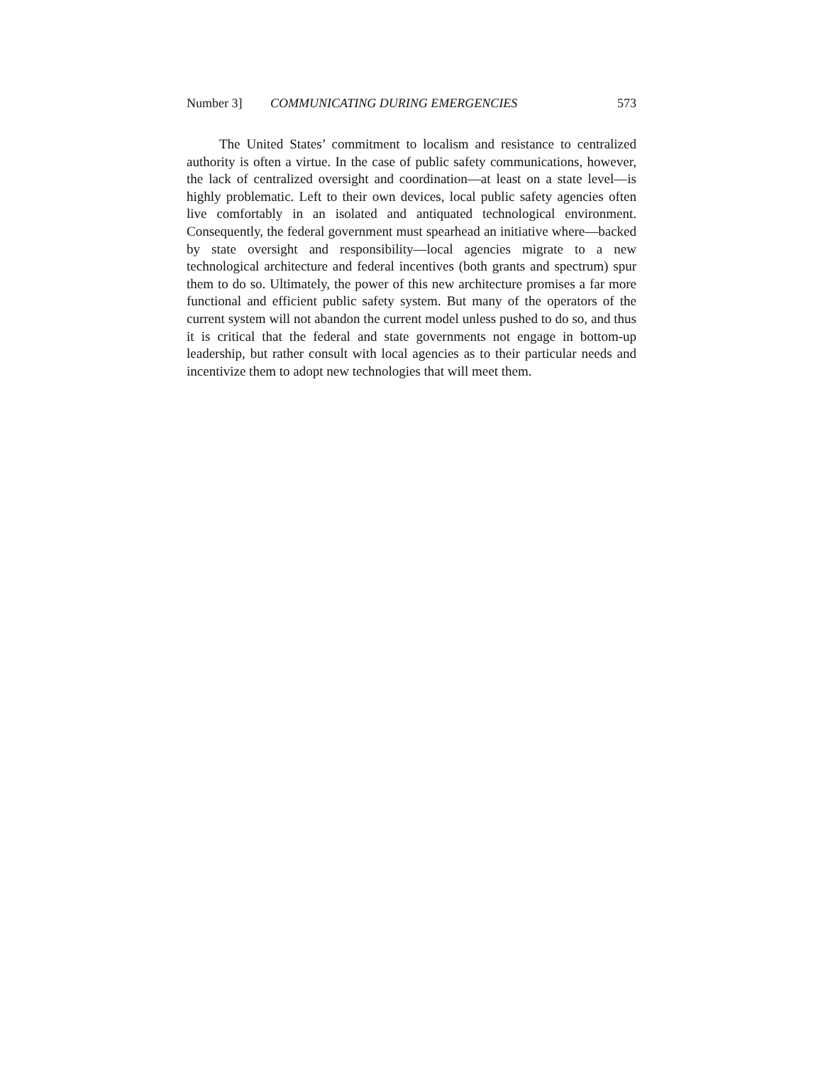Number 3] COMMUNICATING DURING EMERGENCIES 573
The United States’ commitment to localism and resistance to centralized authority is often a virtue. In the case of public safety communications, however, the lack of centralized oversight and coordination—at least on a state level—is highly problematic. Left to their own devices, local public safety agencies often live comfortably in an isolated and antiquated technological environment. Consequently, the federal government must spearhead an initiative where—backed by state oversight and responsibility—local agencies migrate to a new technological architecture and federal incentives (both grants and spectrum) spur them to do so. Ultimately, the power of this new architecture promises a far more functional and efficient public safety system. But many of the operators of the current system will not abandon the current model unless pushed to do so, and thus it is critical that the federal and state governments not engage in bottom-up leadership, but rather consult with local agencies as to their particular needs and incentivize them to adopt new technologies that will meet them.